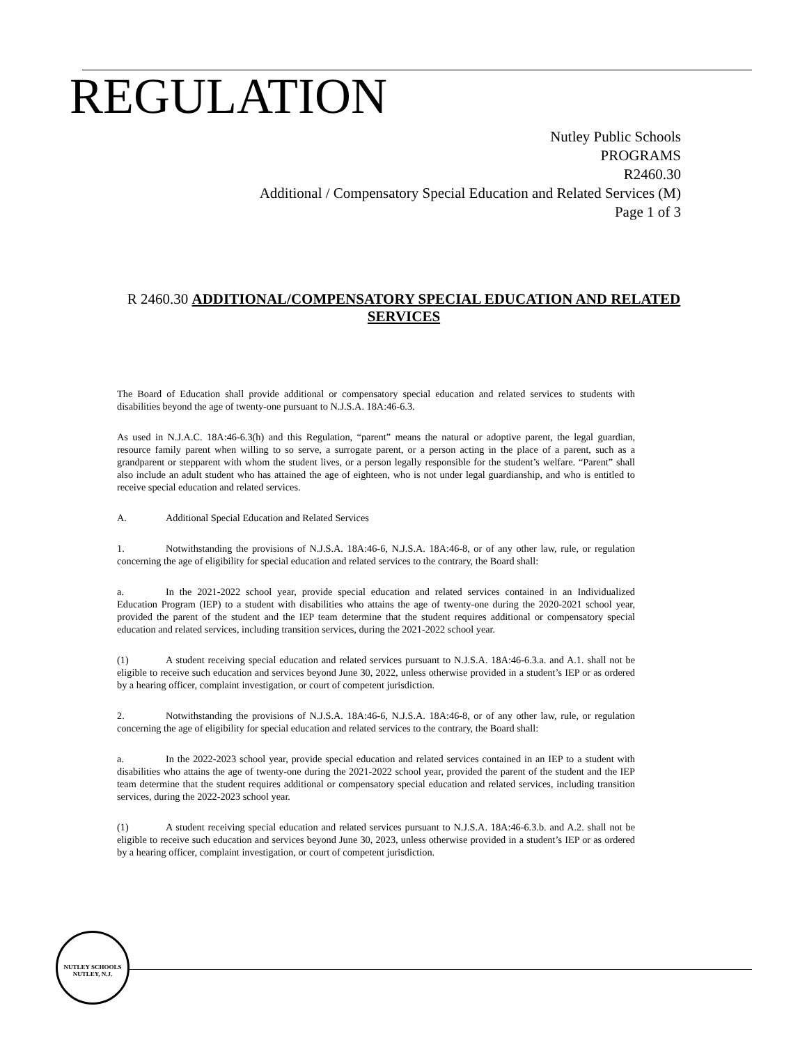REGULATION
Nutley Public Schools
PROGRAMS
R2460.30
Additional / Compensatory Special Education and Related Services (M)
Page 1 of 3
R 2460.30 ADDITIONAL/COMPENSATORY SPECIAL EDUCATION AND RELATED SERVICES
The Board of Education shall provide additional or compensatory special education and related services to students with disabilities beyond the age of twenty-one pursuant to N.J.S.A. 18A:46-6.3.
As used in N.J.A.C. 18A:46-6.3(h) and this Regulation, “parent” means the natural or adoptive parent, the legal guardian, resource family parent when willing to so serve, a surrogate parent, or a person acting in the place of a parent, such as a grandparent or stepparent with whom the student lives, or a person legally responsible for the student’s welfare. “Parent” shall also include an adult student who has attained the age of eighteen, who is not under legal guardianship, and who is entitled to receive special education and related services.
A. Additional Special Education and Related Services
1. Notwithstanding the provisions of N.J.S.A. 18A:46-6, N.J.S.A. 18A:46-8, or of any other law, rule, or regulation concerning the age of eligibility for special education and related services to the contrary, the Board shall:
a. In the 2021-2022 school year, provide special education and related services contained in an Individualized Education Program (IEP) to a student with disabilities who attains the age of twenty-one during the 2020-2021 school year, provided the parent of the student and the IEP team determine that the student requires additional or compensatory special education and related services, including transition services, during the 2021-2022 school year.
(1) A student receiving special education and related services pursuant to N.J.S.A. 18A:46-6.3.a. and A.1. shall not be eligible to receive such education and services beyond June 30, 2022, unless otherwise provided in a student’s IEP or as ordered by a hearing officer, complaint investigation, or court of competent jurisdiction.
2. Notwithstanding the provisions of N.J.S.A. 18A:46-6, N.J.S.A. 18A:46-8, or of any other law, rule, or regulation concerning the age of eligibility for special education and related services to the contrary, the Board shall:
a. In the 2022-2023 school year, provide special education and related services contained in an IEP to a student with disabilities who attains the age of twenty-one during the 2021-2022 school year, provided the parent of the student and the IEP team determine that the student requires additional or compensatory special education and related services, including transition services, during the 2022-2023 school year.
(1) A student receiving special education and related services pursuant to N.J.S.A. 18A:46-6.3.b. and A.2. shall not be eligible to receive such education and services beyond June 30, 2023, unless otherwise provided in a student’s IEP or as ordered by a hearing officer, complaint investigation, or court of competent jurisdiction.
NUTLEY SCHOOLS
NUTLEY, N.J.